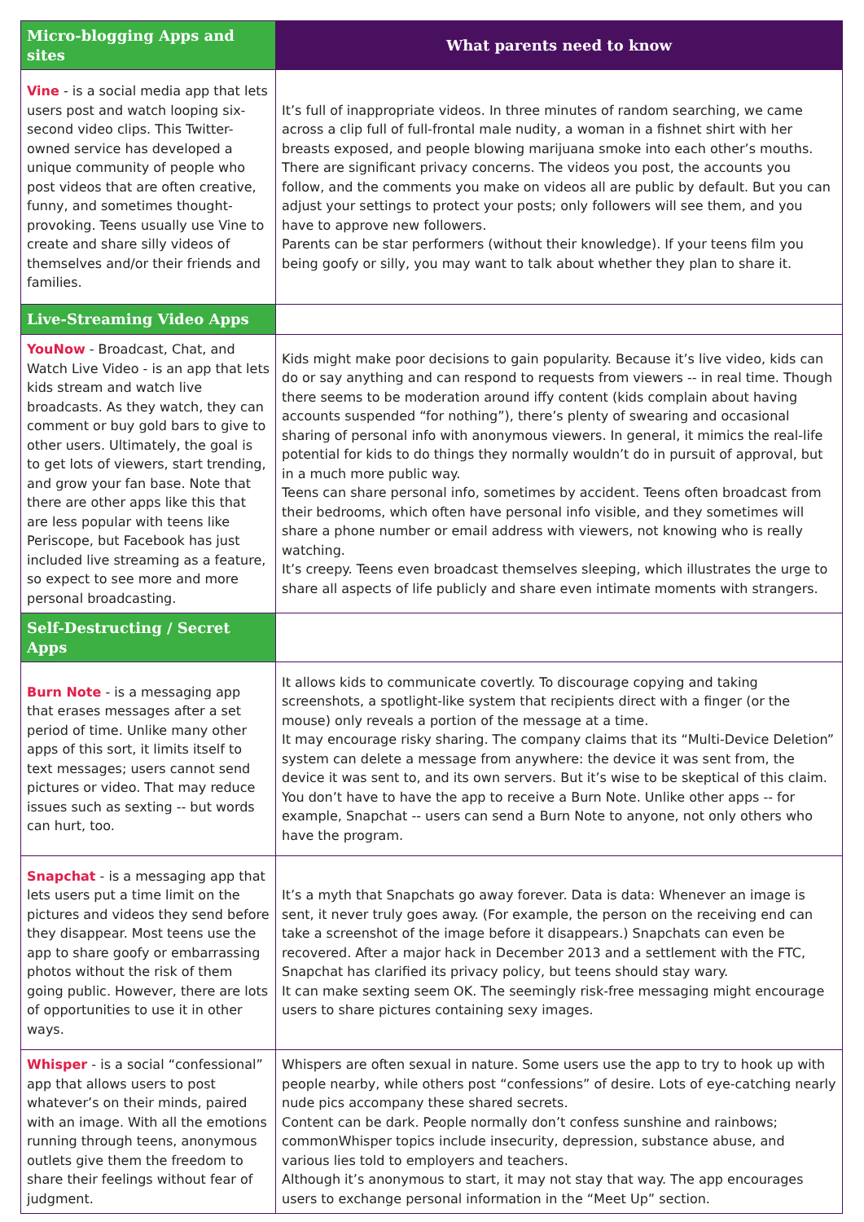| Micro-blogging Apps and sites | What parents need to know |
| --- | --- |
| Vine - is a social media app that lets users post and watch looping six-second video clips. This Twitter-owned service has developed a unique community of people who post videos that are often creative, funny, and sometimes thought-provoking. Teens usually use Vine to create and share silly videos of themselves and/or their friends and families. | It’s full of inappropriate videos. In three minutes of random searching, we came across a clip full of full-frontal male nudity, a woman in a fishnet shirt with her breasts exposed, and people blowing marijuana smoke into each other’s mouths. There are significant privacy concerns. The videos you post, the accounts you follow, and the comments you make on videos all are public by default. But you can adjust your settings to protect your posts; only followers will see them, and you have to approve new followers. Parents can be star performers (without their knowledge). If your teens film you being goofy or silly, you may want to talk about whether they plan to share it. |
| Live-Streaming Video Apps | |
| YouNow - Broadcast, Chat, and Watch Live Video - is an app that lets kids stream and watch live broadcasts. As they watch, they can comment or buy gold bars to give to other users. Ultimately, the goal is to get lots of viewers, start trending, and grow your fan base. Note that there are other apps like this that are less popular with teens like Periscope, but Facebook has just included live streaming as a feature, so expect to see more and more personal broadcasting. | Kids might make poor decisions to gain popularity. Because it’s live video, kids can do or say anything and can respond to requests from viewers -- in real time. Though there seems to be moderation around iffy content (kids complain about having accounts suspended “for nothing”), there’s plenty of swearing and occasional sharing of personal info with anonymous viewers. In general, it mimics the real-life potential for kids to do things they normally wouldn’t do in pursuit of approval, but in a much more public way. Teens can share personal info, sometimes by accident. Teens often broadcast from their bedrooms, which often have personal info visible, and they sometimes will share a phone number or email address with viewers, not knowing who is really watching. It’s creepy. Teens even broadcast themselves sleeping, which illustrates the urge to share all aspects of life publicly and share even intimate moments with strangers. |
| Self-Destructing / Secret Apps | |
| Burn Note - is a messaging app that erases messages after a set period of time. Unlike many other apps of this sort, it limits itself to text messages; users cannot send pictures or video. That may reduce issues such as sexting -- but words can hurt, too. | It allows kids to communicate covertly. To discourage copying and taking screenshots, a spotlight-like system that recipients direct with a finger (or the mouse) only reveals a portion of the message at a time. It may encourage risky sharing. The company claims that its “Multi-Device Deletion” system can delete a message from anywhere: the device it was sent from, the device it was sent to, and its own servers. But it’s wise to be skeptical of this claim. You don’t have to have the app to receive a Burn Note. Unlike other apps -- for example, Snapchat -- users can send a Burn Note to anyone, not only others who have the program. |
| Snapchat - is a messaging app that lets users put a time limit on the pictures and videos they send before they disappear. Most teens use the app to share goofy or embarrassing photos without the risk of them going public. However, there are lots of opportunities to use it in other ways. | It’s a myth that Snapchats go away forever. Data is data: Whenever an image is sent, it never truly goes away. (For example, the person on the receiving end can take a screenshot of the image before it disappears.) Snapchats can even be recovered. After a major hack in December 2013 and a settlement with the FTC, Snapchat has clarified its privacy policy, but teens should stay wary. It can make sexting seem OK. The seemingly risk-free messaging might encourage users to share pictures containing sexy images. |
| Whisper - is a social “confessional” app that allows users to post whatever’s on their minds, paired with an image. With all the emotions running through teens, anonymous outlets give them the freedom to share their feelings without fear of judgment. | Whispers are often sexual in nature. Some users use the app to try to hook up with people nearby, while others post “confessions” of desire. Lots of eye-catching nearly nude pics accompany these shared secrets. Content can be dark. People normally don’t confess sunshine and rainbows; commonWhisper topics include insecurity, depression, substance abuse, and various lies told to employers and teachers. Although it’s anonymous to start, it may not stay that way. The app encourages users to exchange personal information in the “Meet Up” section. |